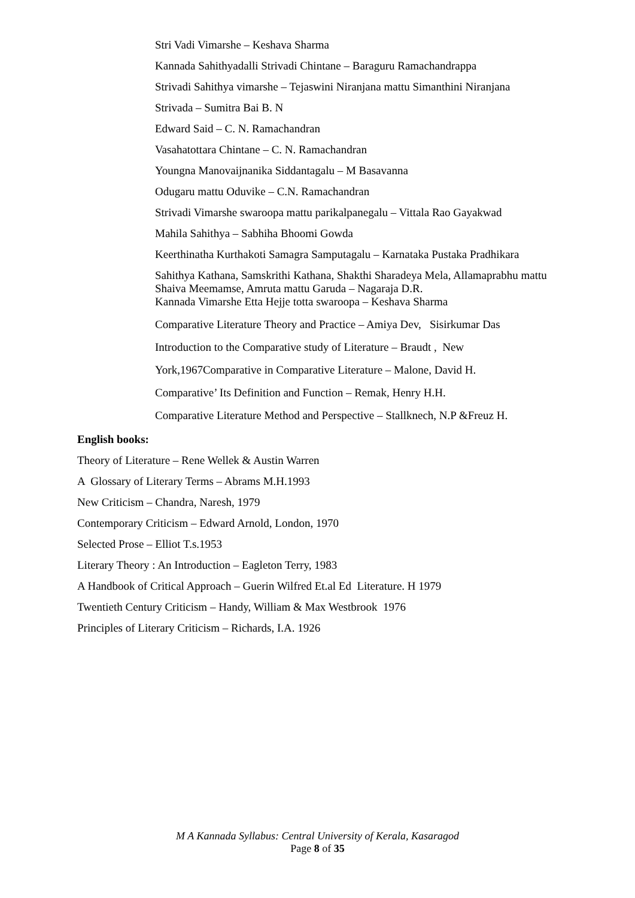Stri Vadi Vimarshe – Keshava Sharma
Kannada Sahithyadalli Strivadi Chintane – Baraguru Ramachandrappa
Strivadi Sahithya vimarshe – Tejaswini Niranjana mattu Simanthini Niranjana
Strivada – Sumitra Bai B. N
Edward Said – C. N. Ramachandran
Vasahatottara Chintane – C. N. Ramachandran
Youngna Manovaijnanika Siddantagalu – M Basavanna
Odugaru mattu Oduvike – C.N. Ramachandran
Strivadi Vimarshe swaroopa mattu parikalpanegalu – Vittala Rao Gayakwad
Mahila Sahithya – Sabhiha Bhoomi Gowda
Keerthinatha Kurthakoti Samagra Samputagalu – Karnataka Pustaka Pradhikara
Sahithya Kathana, Samskrithi Kathana, Shakthi Sharadeya Mela, Allamaprabhu mattu Shaiva Meemamse, Amruta mattu Garuda – Nagaraja D.R.
Kannada Vimarshe Etta Hejje totta swaroopa – Keshava Sharma
Comparative Literature Theory and Practice – Amiya Dev, Sisirkumar Das
Introduction to the Comparative study of Literature – Braudt , New
York,1967Comparative in Comparative Literature – Malone, David H.
Comparative’ Its Definition and Function – Remak, Henry H.H.
Comparative Literature Method and Perspective – Stallknech, N.P &Freuz H.
English books:
Theory of Literature – Rene Wellek & Austin Warren
A Glossary of Literary Terms – Abrams M.H.1993
New Criticism – Chandra, Naresh, 1979
Contemporary Criticism – Edward Arnold, London, 1970
Selected Prose – Elliot T.s.1953
Literary Theory : An Introduction – Eagleton Terry, 1983
A Handbook of Critical Approach – Guerin Wilfred Et.al Ed Literature. H 1979
Twentieth Century Criticism – Handy, William & Max Westbrook 1976
Principles of Literary Criticism – Richards, I.A. 1926
M A Kannada Syllabus: Central University of Kerala, Kasaragod
Page 8 of 35